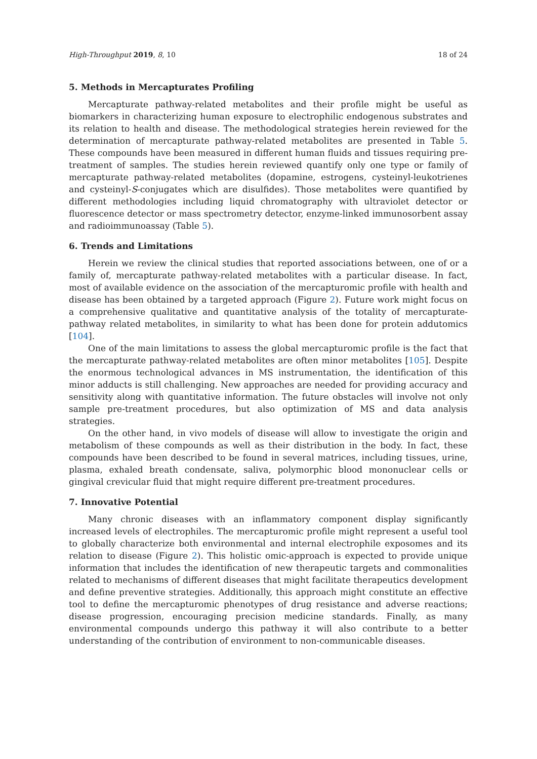High-Throughput 2019, 8, 10 18 of 24
5. Methods in Mercapturates Profiling
Mercapturate pathway-related metabolites and their profile might be useful as biomarkers in characterizing human exposure to electrophilic endogenous substrates and its relation to health and disease. The methodological strategies herein reviewed for the determination of mercapturate pathway-related metabolites are presented in Table 5. These compounds have been measured in different human fluids and tissues requiring pre-treatment of samples. The studies herein reviewed quantify only one type or family of mercapturate pathway-related metabolites (dopamine, estrogens, cysteinyl-leukotrienes and cysteinyl-S-conjugates which are disulfides). Those metabolites were quantified by different methodologies including liquid chromatography with ultraviolet detector or fluorescence detector or mass spectrometry detector, enzyme-linked immunosorbent assay and radioimmunoassay (Table 5).
6. Trends and Limitations
Herein we review the clinical studies that reported associations between, one of or a family of, mercapturate pathway-related metabolites with a particular disease. In fact, most of available evidence on the association of the mercapturomic profile with health and disease has been obtained by a targeted approach (Figure 2). Future work might focus on a comprehensive qualitative and quantitative analysis of the totality of mercapturate-pathway related metabolites, in similarity to what has been done for protein addutomics [104].
One of the main limitations to assess the global mercapturomic profile is the fact that the mercapturate pathway-related metabolites are often minor metabolites [105]. Despite the enormous technological advances in MS instrumentation, the identification of this minor adducts is still challenging. New approaches are needed for providing accuracy and sensitivity along with quantitative information. The future obstacles will involve not only sample pre-treatment procedures, but also optimization of MS and data analysis strategies.
On the other hand, in vivo models of disease will allow to investigate the origin and metabolism of these compounds as well as their distribution in the body. In fact, these compounds have been described to be found in several matrices, including tissues, urine, plasma, exhaled breath condensate, saliva, polymorphic blood mononuclear cells or gingival crevicular fluid that might require different pre-treatment procedures.
7. Innovative Potential
Many chronic diseases with an inflammatory component display significantly increased levels of electrophiles. The mercapturomic profile might represent a useful tool to globally characterize both environmental and internal electrophile exposomes and its relation to disease (Figure 2). This holistic omic-approach is expected to provide unique information that includes the identification of new therapeutic targets and commonalities related to mechanisms of different diseases that might facilitate therapeutics development and define preventive strategies. Additionally, this approach might constitute an effective tool to define the mercapturomic phenotypes of drug resistance and adverse reactions; disease progression, encouraging precision medicine standards. Finally, as many environmental compounds undergo this pathway it will also contribute to a better understanding of the contribution of environment to non-communicable diseases.